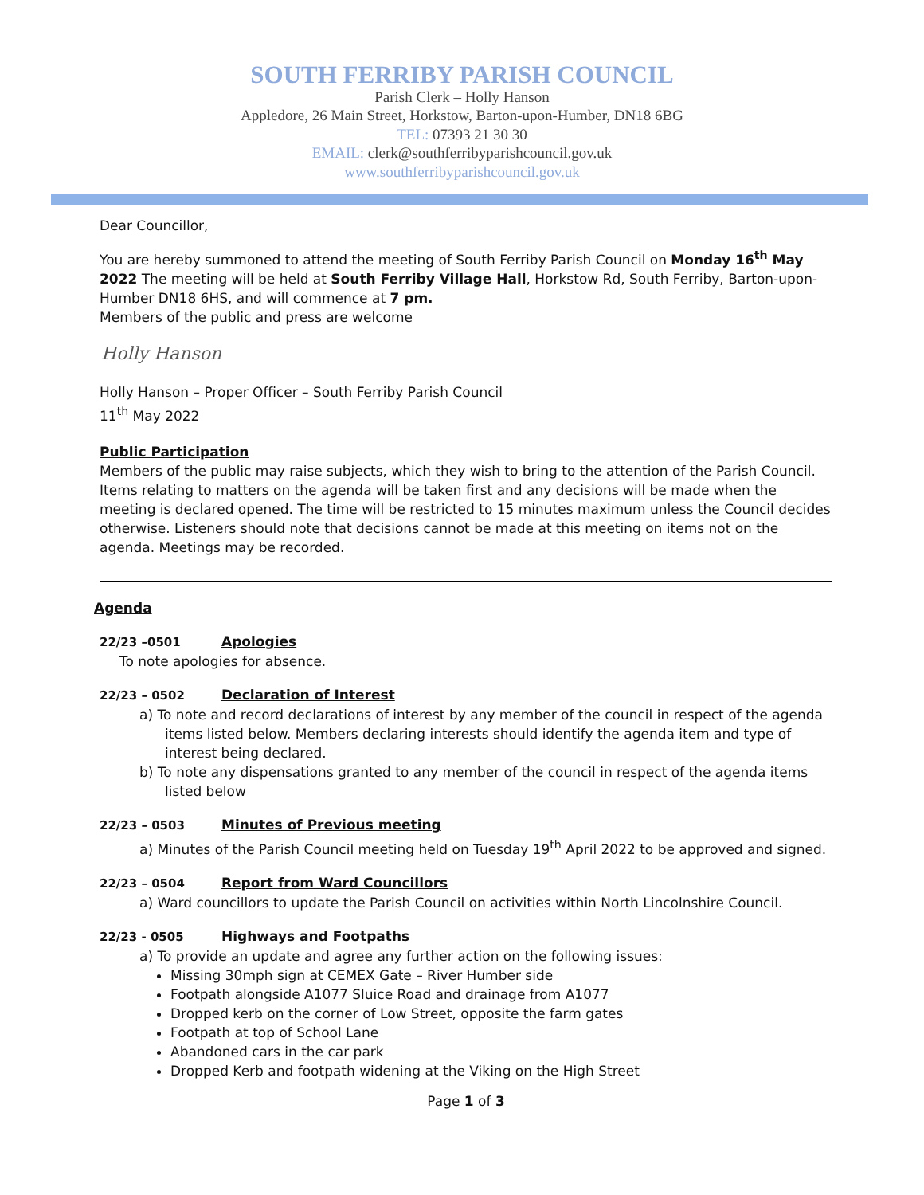SOUTH FERRIBY PARISH COUNCIL
Parish Clerk – Holly Hanson
Appledore, 26 Main Street, Horkstow, Barton-upon-Humber, DN18 6BG
TEL: 07393 21 30 30
EMAIL: clerk@southferribyparishcouncil.gov.uk
www.southferribyparishcouncil.gov.uk
Dear Councillor,
You are hereby summoned to attend the meeting of South Ferriby Parish Council on Monday 16<sup>th</sup> May 2022 The meeting will be held at South Ferriby Village Hall, Horkstow Rd, South Ferriby, Barton-upon-Humber DN18 6HS, and will commence at 7 pm.
Members of the public and press are welcome
Holly Hanson
Holly Hanson – Proper Officer – South Ferriby Parish Council
11<sup>th</sup> May 2022
Public Participation
Members of the public may raise subjects, which they wish to bring to the attention of the Parish Council. Items relating to matters on the agenda will be taken first and any decisions will be made when the meeting is declared opened. The time will be restricted to 15 minutes maximum unless the Council decides otherwise. Listeners should note that decisions cannot be made at this meeting on items not on the agenda. Meetings may be recorded.
Agenda
22/23 –0501 Apologies
To note apologies for absence.
22/23 – 0502 Declaration of Interest
a) To note and record declarations of interest by any member of the council in respect of the agenda items listed below. Members declaring interests should identify the agenda item and type of interest being declared.
b) To note any dispensations granted to any member of the council in respect of the agenda items listed below
22/23 – 0503 Minutes of Previous meeting
a) Minutes of the Parish Council meeting held on Tuesday 19<sup>th</sup> April 2022 to be approved and signed.
22/23 – 0504 Report from Ward Councillors
a) Ward councillors to update the Parish Council on activities within North Lincolnshire Council.
22/23 - 0505 Highways and Footpaths
a) To provide an update and agree any further action on the following issues:
Missing 30mph sign at CEMEX Gate – River Humber side
Footpath alongside A1077 Sluice Road and drainage from A1077
Dropped kerb on the corner of Low Street, opposite the farm gates
Footpath at top of School Lane
Abandoned cars in the car park
Dropped Kerb and footpath widening at the Viking on the High Street
Page 1 of 3